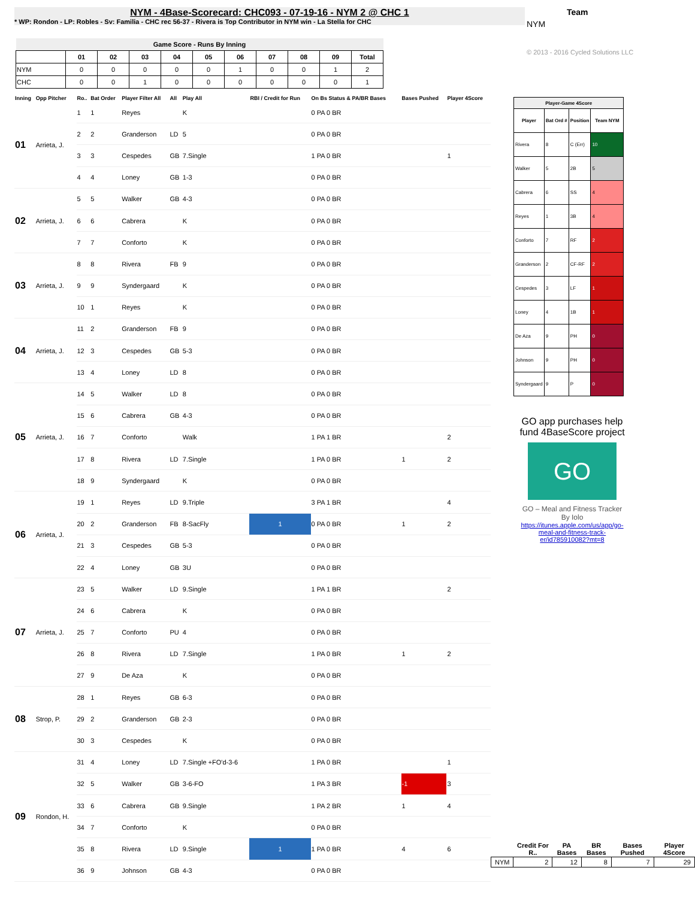NYM - 4Base-Scorecard: CHC093 - 07-19-16 - NYM 2 @ CHC 1
* WP: Rondon - LP: Robles - Sv: Familia - CHC rec 56-37 - Rivera is Top Contributor in NYM win - La Stella for CHC
Team
NYM
© 2013 - 2016 Cycled Solutions LLC
| Game Score - Runs By Inning | | | | | | | | | | |
| --- | --- | --- | --- | --- | --- | --- | --- | --- | --- | --- |
| | 01 | 02 | 03 | 04 | 05 | 06 | 07 | 08 | 09 | Total |
| NYM | 0 | 0 | 0 | 0 | 0 | 1 | 0 | 0 | 1 | 2 |
| CHC | 0 | 0 | 1 | 0 | 0 | 0 | 0 | 0 | 0 | 1 |
| Inning | Opp Pitcher | Ro.. | Bat Order | Player Filter All | All | Play All | RBI / Credit for Run | On Bs Status & PA/BR Bases | Bases Pushed | Player 4Score |
| --- | --- | --- | --- | --- | --- | --- | --- | --- | --- | --- |
| 01 | Arrieta, J. | 1 | 1 | Reyes | | K | | 0 PA 0 BR | | |
| | | 2 | 2 | Granderson | LD | 5 | | 0 PA 0 BR | | |
| | | 3 | 3 | Cespedes | GB | 7.Single | | 1 PA 0 BR | | 1 |
| | | 4 | 4 | Loney | GB | 1-3 | | 0 PA 0 BR | | |
| 02 | Arrieta, J. | 5 | 5 | Walker | GB | 4-3 | | 0 PA 0 BR | | |
| | | 6 | 6 | Cabrera | | K | | 0 PA 0 BR | | |
| | | 7 | 7 | Conforto | | K | | 0 PA 0 BR | | |
| 03 | Arrieta, J. | 8 | 8 | Rivera | FB | 9 | | 0 PA 0 BR | | |
| | | 9 | 9 | Syndergaard | | K | | 0 PA 0 BR | | |
| | | 10 | 1 | Reyes | | K | | 0 PA 0 BR | | |
| 04 | Arrieta, J. | 11 | 2 | Granderson | FB | 9 | | 0 PA 0 BR | | |
| | | 12 | 3 | Cespedes | GB | 5-3 | | 0 PA 0 BR | | |
| | | 13 | 4 | Loney | LD | 8 | | 0 PA 0 BR | | |
| 05 | Arrieta, J. | 14 | 5 | Walker | LD | 8 | | 0 PA 0 BR | | |
| | | 15 | 6 | Cabrera | GB | 4-3 | | 0 PA 0 BR | | |
| | | 16 | 7 | Conforto | | Walk | | 1 PA 1 BR | | 2 |
| | | 17 | 8 | Rivera | LD | 7.Single | | 1 PA 0 BR | 1 | 2 |
| | | 18 | 9 | Syndergaard | | K | | 0 PA 0 BR | | |
| 06 | Arrieta, J. | 19 | 1 | Reyes | LD | 9.Triple | | 3 PA 1 BR | | 4 |
| | | 20 | 2 | Granderson | FB | 8-SacFly | 1 | 0 PA 0 BR | 1 | 2 |
| | | 21 | 3 | Cespedes | GB | 5-3 | | 0 PA 0 BR | | |
| | | 22 | 4 | Loney | GB | 3U | | 0 PA 0 BR | | |
| 07 | Arrieta, J. | 23 | 5 | Walker | LD | 9.Single | | 1 PA 1 BR | | 2 |
| | | 24 | 6 | Cabrera | | K | | 0 PA 0 BR | | |
| | | 25 | 7 | Conforto | PU | 4 | | 0 PA 0 BR | | |
| | | 26 | 8 | Rivera | LD | 7.Single | | 1 PA 0 BR | 1 | 2 |
| | | 27 | 9 | De Aza | | K | | 0 PA 0 BR | | |
| 08 | Strop, P. | 28 | 1 | Reyes | GB | 6-3 | | 0 PA 0 BR | | |
| | | 29 | 2 | Granderson | GB | 2-3 | | 0 PA 0 BR | | |
| | | 30 | 3 | Cespedes | | K | | 0 PA 0 BR | | |
| 09 | Rondon, H. | 31 | 4 | Loney | LD | 7.Single +FO'd-3-6 | | 1 PA 0 BR | | 1 |
| | | 32 | 5 | Walker | GB | 3-6-FO | | 1 PA 3 BR | -1 | 3 |
| | | 33 | 6 | Cabrera | GB | 9.Single | | 1 PA 2 BR | 1 | 4 |
| | | 34 | 7 | Conforto | | K | | 0 PA 0 BR | | |
| | | 35 | 8 | Rivera | LD | 9.Single | 1 | 1 PA 0 BR | 4 | 6 |
| | | 36 | 9 | Johnson | GB | 4-3 | | 0 PA 0 BR | | |
| Player-Game 4Score | | | |
| --- | --- | --- | --- |
| Player | Bat Ord # | Position | Team NYM |
| Rivera | 8 | C (Err) | 10 |
| Walker | 5 | 2B | 5 |
| Cabrera | 6 | SS | 4 |
| Reyes | 1 | 3B | 4 |
| Conforto | 7 | RF | 2 |
| Granderson | 2 | CF-RF | 2 |
| Cespedes | 3 | LF | 1 |
| Loney | 4 | 1B | 1 |
| De Aza | 9 | PH | 0 |
| Johnson | 9 | PH | 0 |
| Syndergaard | 9 | P | 0 |
GO app purchases help fund 4BaseScore project
GO
GO – Meal and Fitness Tracker
By Iolo
https://itunes.apple.com/us/app/go-meal-and-fitness-track-er/id785910082?mt=8
| | Credit For R.. | PA Bases | BR Bases | Bases Pushed | Player 4Score |
| --- | --- | --- | --- | --- | --- |
| NYM | 2 | 12 | 8 | 7 | 29 |